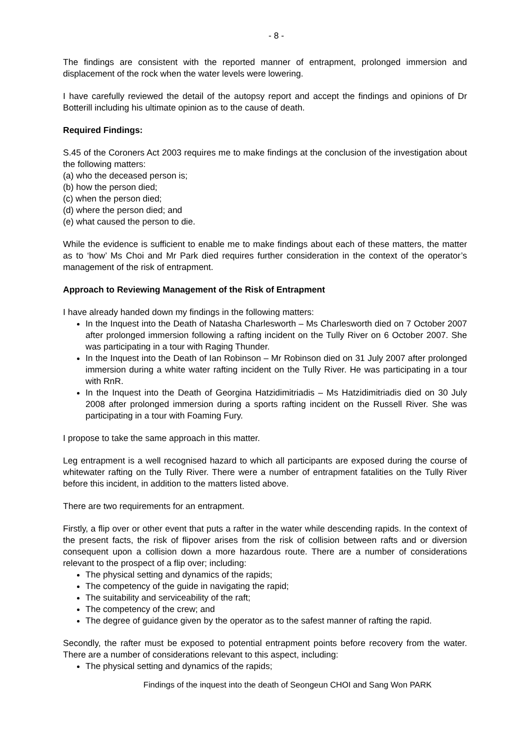- 8 -
The findings are consistent with the reported manner of entrapment, prolonged immersion and displacement of the rock when the water levels were lowering.
I have carefully reviewed the detail of the autopsy report and accept the findings and opinions of Dr Botterill including his ultimate opinion as to the cause of death.
Required Findings:
S.45 of the Coroners Act 2003 requires me to make findings at the conclusion of the investigation about the following matters:
(a) who the deceased person is;
(b) how the person died;
(c) when the person died;
(d) where the person died; and
(e) what caused the person to die.
While the evidence is sufficient to enable me to make findings about each of these matters, the matter as to ‘how’ Ms Choi and Mr Park died requires further consideration in the context of the operator’s management of the risk of entrapment.
Approach to Reviewing Management of the Risk of Entrapment
I have already handed down my findings in the following matters:
In the Inquest into the Death of Natasha Charlesworth – Ms Charlesworth died on 7 October 2007 after prolonged immersion following a rafting incident on the Tully River on 6 October 2007. She was participating in a tour with Raging Thunder.
In the Inquest into the Death of Ian Robinson – Mr Robinson died on 31 July 2007 after prolonged immersion during a white water rafting incident on the Tully River. He was participating in a tour with RnR.
In the Inquest into the Death of Georgina Hatzidimitriadis – Ms Hatzidimitriadis died on 30 July 2008 after prolonged immersion during a sports rafting incident on the Russell River. She was participating in a tour with Foaming Fury.
I propose to take the same approach in this matter.
Leg entrapment is a well recognised hazard to which all participants are exposed during the course of whitewater rafting on the Tully River. There were a number of entrapment fatalities on the Tully River before this incident, in addition to the matters listed above.
There are two requirements for an entrapment.
Firstly, a flip over or other event that puts a rafter in the water while descending rapids. In the context of the present facts, the risk of flipover arises from the risk of collision between rafts and or diversion consequent upon a collision down a more hazardous route. There are a number of considerations relevant to the prospect of a flip over; including:
The physical setting and dynamics of the rapids;
The competency of the guide in navigating the rapid;
The suitability and serviceability of the raft;
The competency of the crew; and
The degree of guidance given by the operator as to the safest manner of rafting the rapid.
Secondly, the rafter must be exposed to potential entrapment points before recovery from the water. There are a number of considerations relevant to this aspect, including:
The physical setting and dynamics of the rapids;
Findings of the inquest into the death of Seongeun CHOI and Sang Won PARK